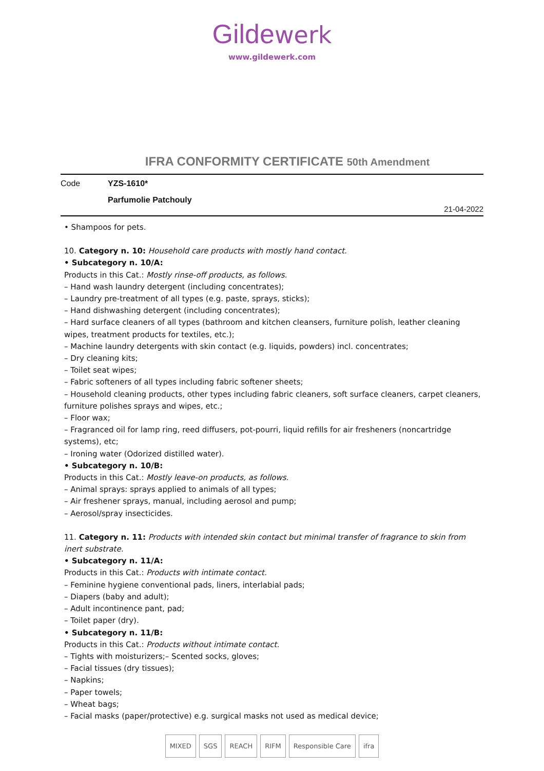Gilde werk
www.gildewerk.com
IFRA CONFORMITY CERTIFICATE 50th Amendment
Code YZS-1610*
Parfumolie Patchouly
21-04-2022
• Shampoos for pets.
10. Category n. 10: Household care products with mostly hand contact.
• Subcategory n. 10/A:
Products in this Cat.: Mostly rinse-off products, as follows.
– Hand wash laundry detergent (including concentrates);
– Laundry pre-treatment of all types (e.g. paste, sprays, sticks);
– Hand dishwashing detergent (including concentrates);
– Hard surface cleaners of all types (bathroom and kitchen cleansers, furniture polish, leather cleaning wipes, treatment products for textiles, etc.);
– Machine laundry detergents with skin contact (e.g. liquids, powders) incl. concentrates;
– Dry cleaning kits;
– Toilet seat wipes;
– Fabric softeners of all types including fabric softener sheets;
– Household cleaning products, other types including fabric cleaners, soft surface cleaners, carpet cleaners, furniture polishes sprays and wipes, etc.;
– Floor wax;
– Fragranced oil for lamp ring, reed diffusers, pot-pourri, liquid refills for air fresheners (noncartridge systems), etc;
– Ironing water (Odorized distilled water).
• Subcategory n. 10/B:
Products in this Cat.: Mostly leave-on products, as follows.
– Animal sprays: sprays applied to animals of all types;
– Air freshener sprays, manual, including aerosol and pump;
– Aerosol/spray insecticides.
11. Category n. 11: Products with intended skin contact but minimal transfer of fragrance to skin from inert substrate.
• Subcategory n. 11/A:
Products in this Cat.: Products with intimate contact.
– Feminine hygiene conventional pads, liners, interlabial pads;
– Diapers (baby and adult);
– Adult incontinence pant, pad;
– Toilet paper (dry).
• Subcategory n. 11/B:
Products in this Cat.: Products without intimate contact.
– Tights with moisturizers;– Scented socks, gloves;
– Facial tissues (dry tissues);
– Napkins;
– Paper towels;
– Wheat bags;
– Facial masks (paper/protective) e.g. surgical masks not used as medical device;
MIXED SGS REACH RIFM Responsible Care ifra